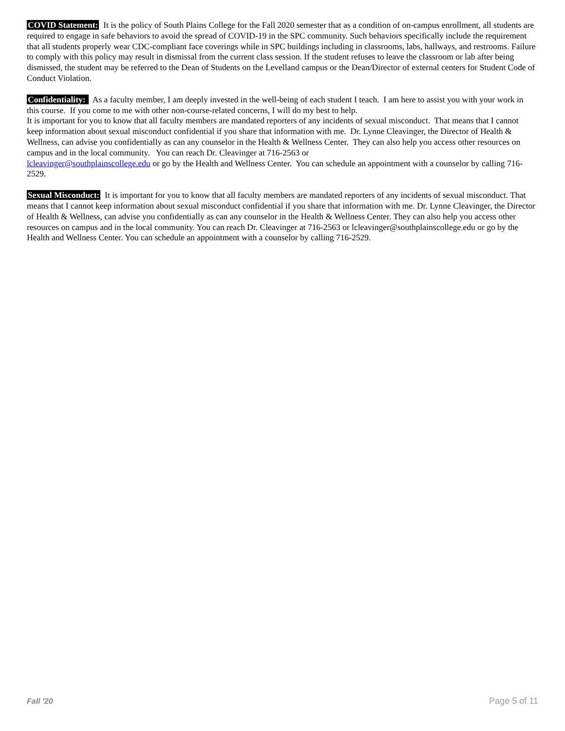COVID Statement: It is the policy of South Plains College for the Fall 2020 semester that as a condition of on-campus enrollment, all students are required to engage in safe behaviors to avoid the spread of COVID-19 in the SPC community. Such behaviors specifically include the requirement that all students properly wear CDC-compliant face coverings while in SPC buildings including in classrooms, labs, hallways, and restrooms. Failure to comply with this policy may result in dismissal from the current class session. If the student refuses to leave the classroom or lab after being dismissed, the student may be referred to the Dean of Students on the Levelland campus or the Dean/Director of external centers for Student Code of Conduct Violation.
Confidentiality: As a faculty member, I am deeply invested in the well-being of each student I teach. I am here to assist you with your work in this course. If you come to me with other non-course-related concerns, I will do my best to help.
It is important for you to know that all faculty members are mandated reporters of any incidents of sexual misconduct. That means that I cannot keep information about sexual misconduct confidential if you share that information with me. Dr. Lynne Cleavinger, the Director of Health & Wellness, can advise you confidentially as can any counselor in the Health & Wellness Center. They can also help you access other resources on campus and in the local community. You can reach Dr. Cleavinger at 716-2563 or
lcleavinger@southplainscollege.edu or go by the Health and Wellness Center. You can schedule an appointment with a counselor by calling 716-2529.
Sexual Misconduct: It is important for you to know that all faculty members are mandated reporters of any incidents of sexual misconduct. That means that I cannot keep information about sexual misconduct confidential if you share that information with me. Dr. Lynne Cleavinger, the Director of Health & Wellness, can advise you confidentially as can any counselor in the Health & Wellness Center. They can also help you access other resources on campus and in the local community. You can reach Dr. Cleavinger at 716-2563 or lcleavinger@southplainscollege.edu or go by the Health and Wellness Center. You can schedule an appointment with a counselor by calling 716-2529.
Fall '20 Page 5 of 11